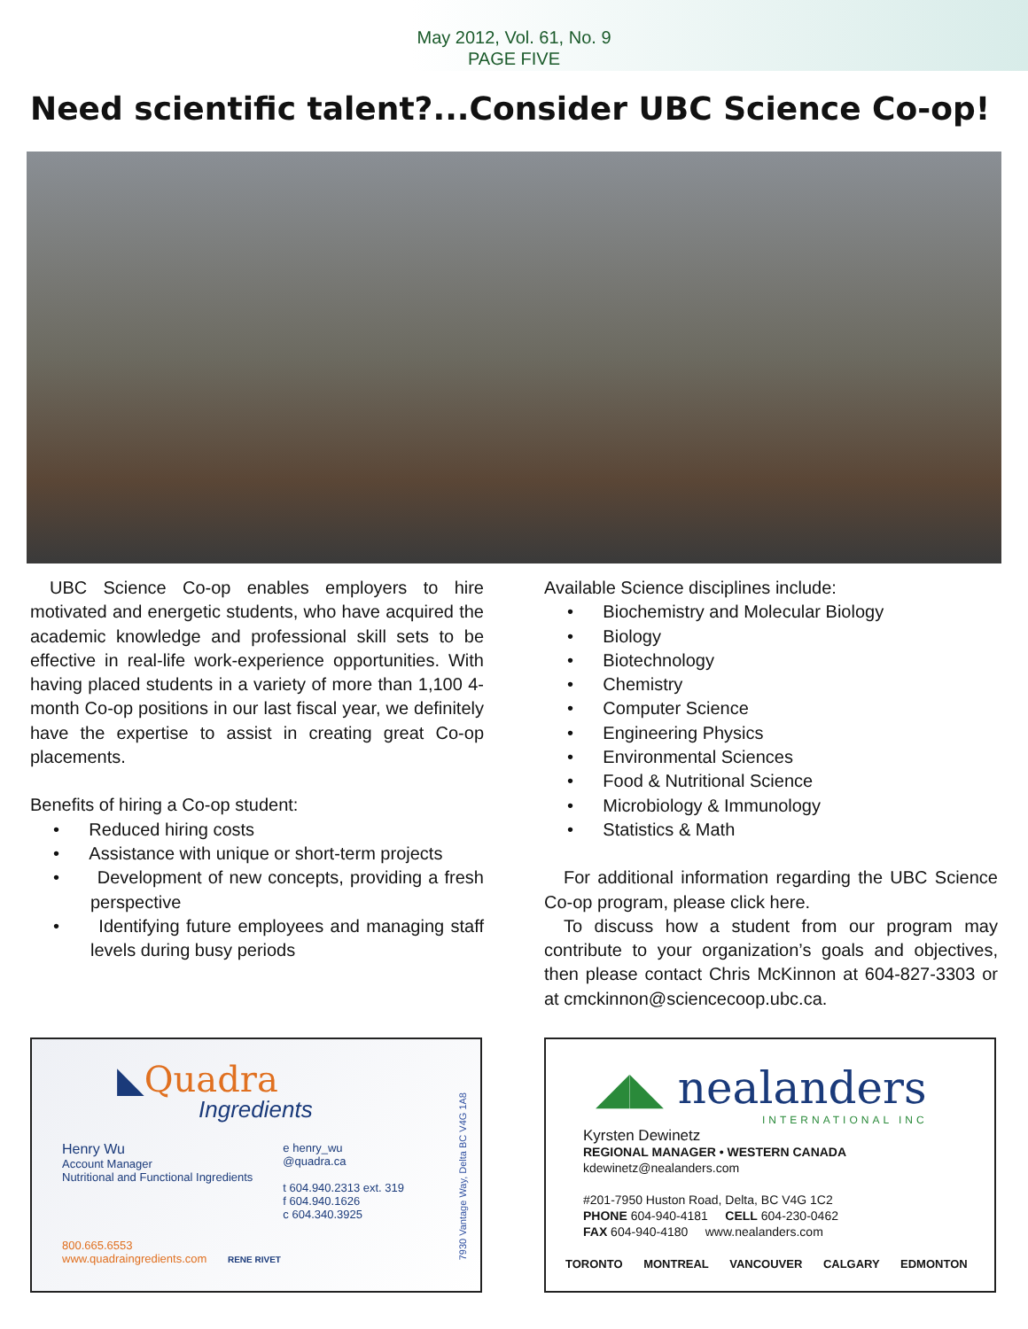May 2012, Vol. 61, No. 9
PAGE FIVE
Need scientific talent?...Consider UBC Science Co-op!
UBC Science Co-op enables employers to hire motivated and energetic students, who have acquired the academic knowledge and professional skill sets to be effective in real-life work-experience opportunities. With having placed students in a variety of more than 1,100 4-month Co-op positions in our last fiscal year, we definitely have the expertise to assist in creating great Co-op placements.
Benefits of hiring a Co-op student:
• Reduced hiring costs
• Assistance with unique or short-term projects
• Development of new concepts, providing a fresh perspective
• Identifying future employees and managing staff levels during busy periods
Available Science disciplines include:
• Biochemistry and Molecular Biology
• Biology
• Biotechnology
• Chemistry
• Computer Science
• Engineering Physics
• Environmental Sciences
• Food & Nutritional Science
• Microbiology & Immunology
• Statistics & Math
For additional information regarding the UBC Science Co-op program, please click here.
To discuss how a student from our program may contribute to your organization’s goals and objectives, then please contact Chris McKinnon at 604-827-3303 or at cmckinnon@sciencecoop.ubc.ca.
◣Quadra
Ingredients
7930 Vantage Way, Delta BC V4G 1A8
Henry Wu
Account Manager
Nutritional and Functional Ingredients
e henry_wu
@quadra.ca
t 604.940.2313 ext. 319
f 604.940.1626
c 604.340.3925
800.665.6553
www.quadraingredients.com RENE RIVET
◢◣ nealanders
INTERNATIONAL INC
Kyrsten Dewinetz
REGIONAL MANAGER • WESTERN CANADA
kdewinetz@nealanders.com
#201-7950 Huston Road, Delta, BC V4G 1C2
PHONE 604-940-4181 CELL 604-230-0462
FAX 604-940-4180 www.nealanders.com
TORONTO MONTREAL VANCOUVER CALGARY EDMONTON